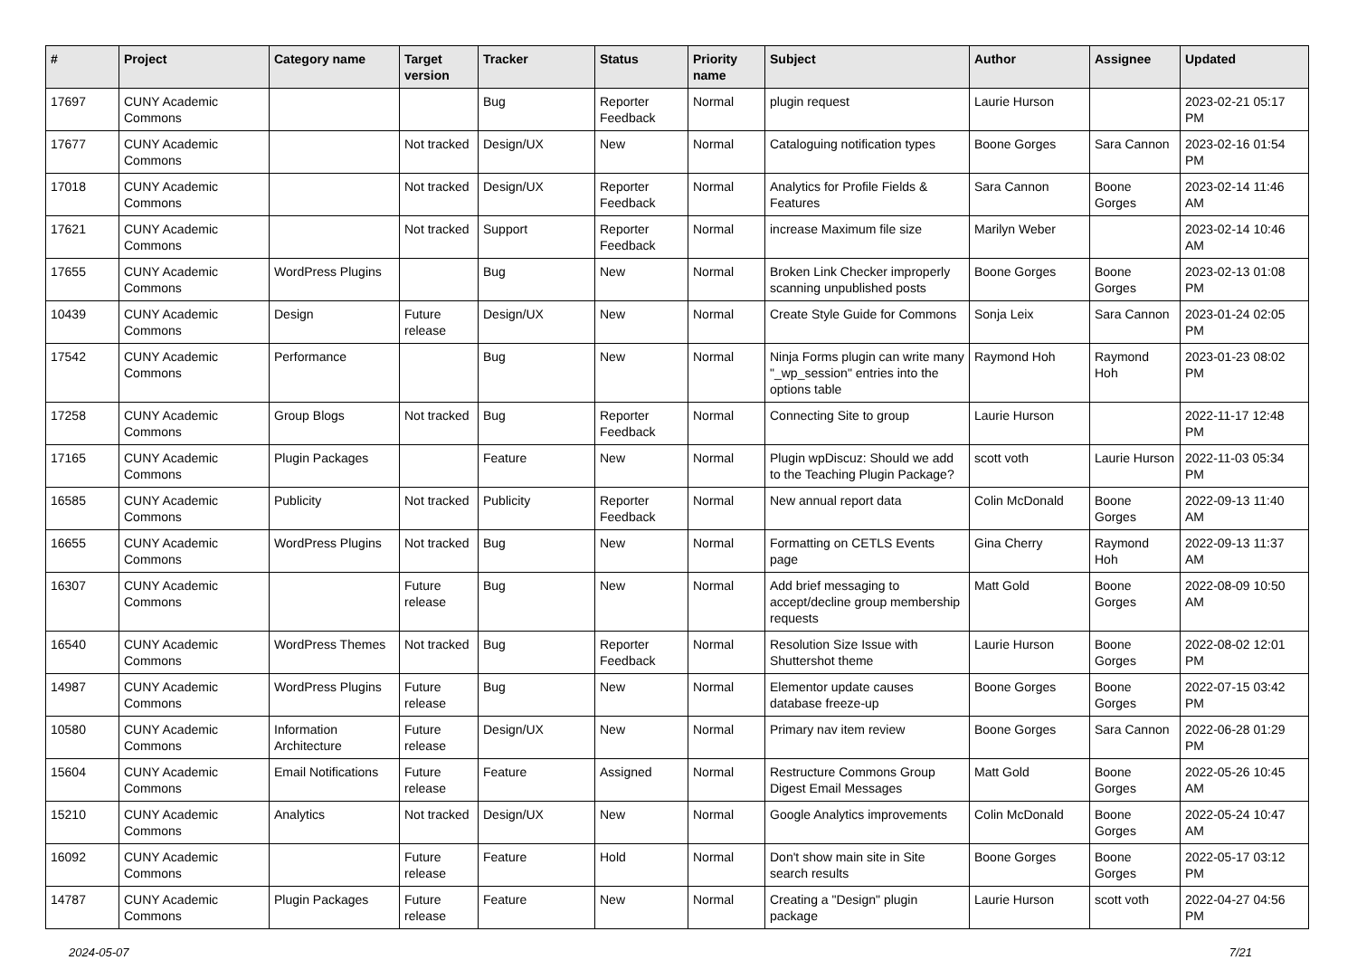| # | Project | Category name | Target version | Tracker | Status | Priority name | Subject | Author | Assignee | Updated |
| --- | --- | --- | --- | --- | --- | --- | --- | --- | --- | --- |
| 17697 | CUNY Academic Commons | | | Bug | Reporter Feedback | Normal | plugin request | Laurie Hurson | | 2023-02-21 05:17 PM |
| 17677 | CUNY Academic Commons | | Not tracked | Design/UX | New | Normal | Cataloguing notification types | Boone Gorges | Sara Cannon | 2023-02-16 01:54 PM |
| 17018 | CUNY Academic Commons | | Not tracked | Design/UX | Reporter Feedback | Normal | Analytics for Profile Fields & Features | Sara Cannon | Boone Gorges | 2023-02-14 11:46 AM |
| 17621 | CUNY Academic Commons | | Not tracked | Support | Reporter Feedback | Normal | increase Maximum file size | Marilyn Weber | | 2023-02-14 10:46 AM |
| 17655 | CUNY Academic Commons | WordPress Plugins | | Bug | New | Normal | Broken Link Checker improperly scanning unpublished posts | Boone Gorges | Boone Gorges | 2023-02-13 01:08 PM |
| 10439 | CUNY Academic Commons | Design | Future release | Design/UX | New | Normal | Create Style Guide for Commons | Sonja Leix | Sara Cannon | 2023-01-24 02:05 PM |
| 17542 | CUNY Academic Commons | Performance | | Bug | New | Normal | Ninja Forms plugin can write many "_wp_session" entries into the options table | Raymond Hoh | Raymond Hoh | 2023-01-23 08:02 PM |
| 17258 | CUNY Academic Commons | Group Blogs | Not tracked | Bug | Reporter Feedback | Normal | Connecting Site to group | Laurie Hurson | | 2022-11-17 12:48 PM |
| 17165 | CUNY Academic Commons | Plugin Packages | | Feature | New | Normal | Plugin wpDiscuz: Should we add to the Teaching Plugin Package? | scott voth | Laurie Hurson | 2022-11-03 05:34 PM |
| 16585 | CUNY Academic Commons | Publicity | Not tracked | Publicity | Reporter Feedback | Normal | New annual report data | Colin McDonald | Boone Gorges | 2022-09-13 11:40 AM |
| 16655 | CUNY Academic Commons | WordPress Plugins | Not tracked | Bug | New | Normal | Formatting on CETLS Events page | Gina Cherry | Raymond Hoh | 2022-09-13 11:37 AM |
| 16307 | CUNY Academic Commons | | Future release | Bug | New | Normal | Add brief messaging to accept/decline group membership requests | Matt Gold | Boone Gorges | 2022-08-09 10:50 AM |
| 16540 | CUNY Academic Commons | WordPress Themes | Not tracked | Bug | Reporter Feedback | Normal | Resolution Size Issue with Shuttershot theme | Laurie Hurson | Boone Gorges | 2022-08-02 12:01 PM |
| 14987 | CUNY Academic Commons | WordPress Plugins | Future release | Bug | New | Normal | Elementor update causes database freeze-up | Boone Gorges | Boone Gorges | 2022-07-15 03:42 PM |
| 10580 | CUNY Academic Commons | Information Architecture | Future release | Design/UX | New | Normal | Primary nav item review | Boone Gorges | Sara Cannon | 2022-06-28 01:29 PM |
| 15604 | CUNY Academic Commons | Email Notifications | Future release | Feature | Assigned | Normal | Restructure Commons Group Digest Email Messages | Matt Gold | Boone Gorges | 2022-05-26 10:45 AM |
| 15210 | CUNY Academic Commons | Analytics | Not tracked | Design/UX | New | Normal | Google Analytics improvements | Colin McDonald | Boone Gorges | 2022-05-24 10:47 AM |
| 16092 | CUNY Academic Commons | | Future release | Feature | Hold | Normal | Don't show main site in Site search results | Boone Gorges | Boone Gorges | 2022-05-17 03:12 PM |
| 14787 | CUNY Academic Commons | Plugin Packages | Future release | Feature | New | Normal | Creating a "Design" plugin package | Laurie Hurson | scott voth | 2022-04-27 04:56 PM |
2024-05-07 7/21